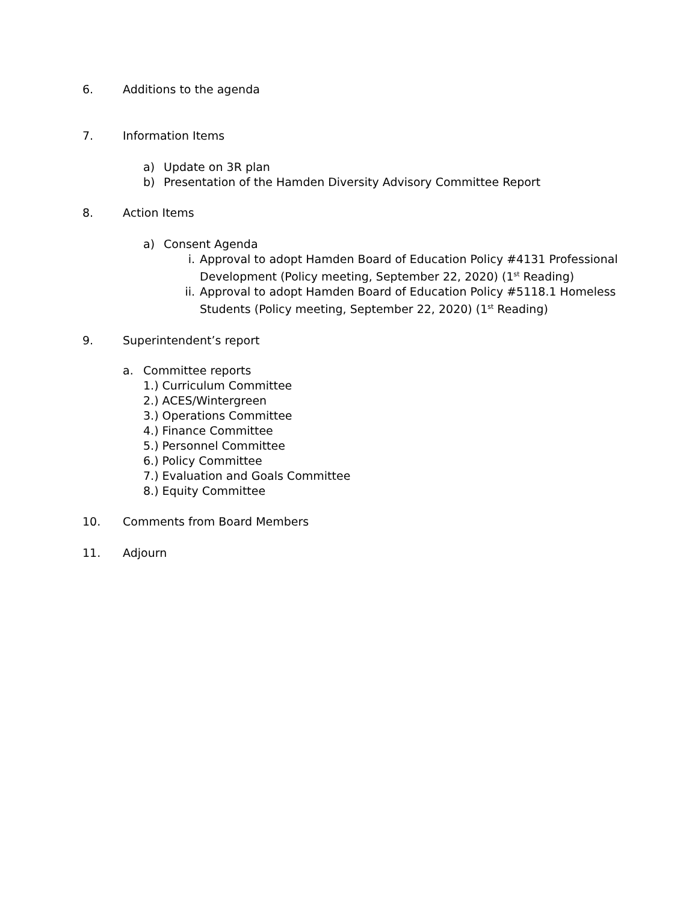6. Additions to the agenda
7. Information Items
a) Update on 3R plan
b) Presentation of the Hamden Diversity Advisory Committee Report
8. Action Items
a) Consent Agenda
i. Approval to adopt Hamden Board of Education Policy #4131 Professional
Development (Policy meeting, September 22, 2020) (1<sup>st</sup> Reading)
ii. Approval to adopt Hamden Board of Education Policy #5118.1 Homeless
Students (Policy meeting, September 22, 2020) (1<sup>st</sup> Reading)
9. Superintendent’s report
a. Committee reports
1.) Curriculum Committee
2.) ACES/Wintergreen
3.) Operations Committee
4.) Finance Committee
5.) Personnel Committee
6.) Policy Committee
7.) Evaluation and Goals Committee
8.) Equity Committee
10. Comments from Board Members
11. Adjourn